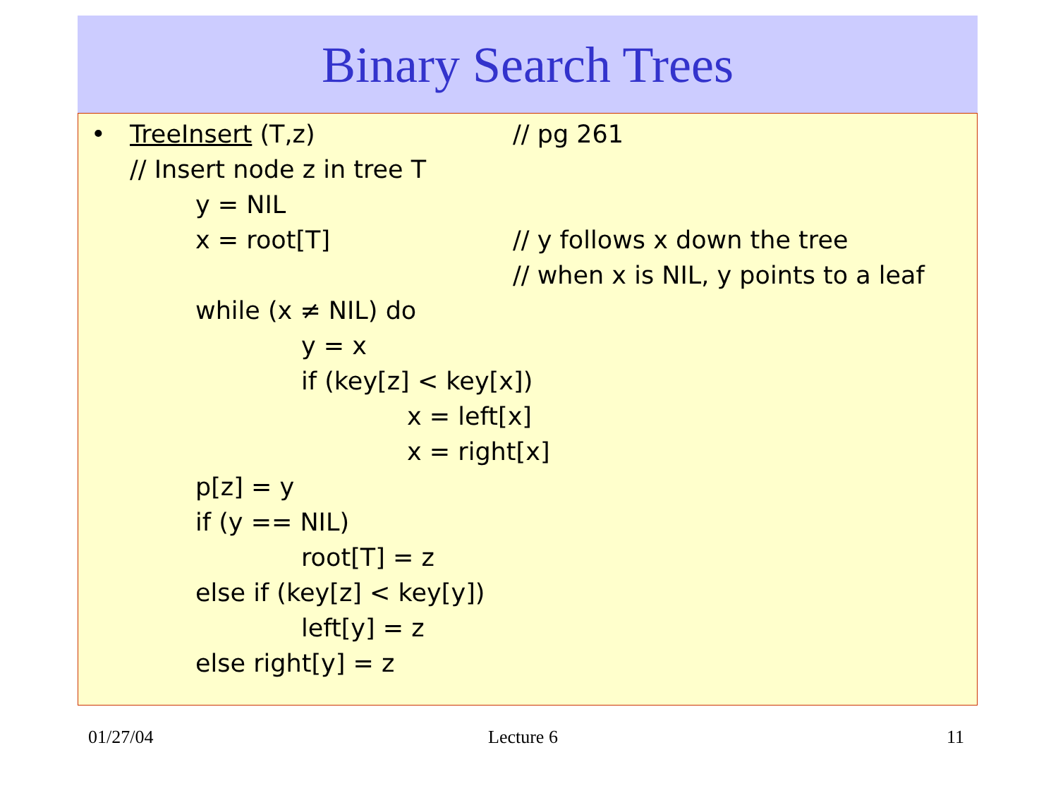Binary Search Trees
• TreeInsert (T,z) // pg 261
// Insert node z in tree T
y = NIL
x = root[T] // y follows x down the tree
// when x is NIL, y points to a leaf
while (x ≠ NIL) do
y = x
if (key[z] < key[x])
x = left[x]
x = right[x]
p[z] = y
if (y == NIL)
root[T] = z
else if (key[z] < key[y])
left[y] = z
else right[y] = z
01/27/04 Lecture 6 11